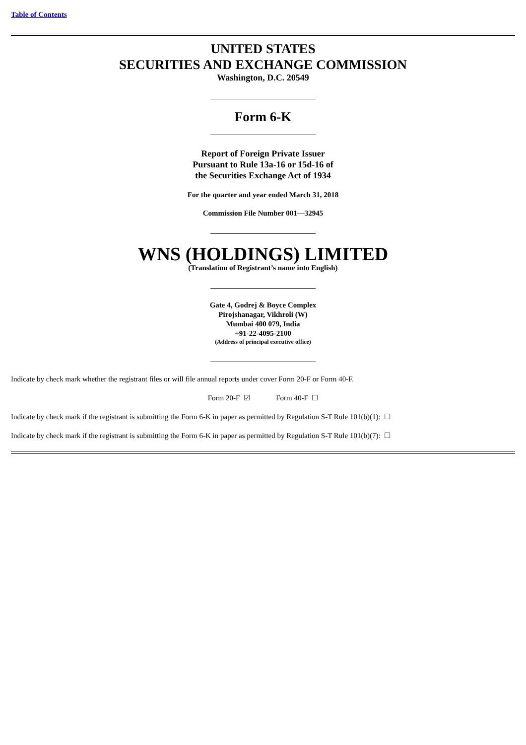Table of Contents
UNITED STATES
SECURITIES AND EXCHANGE COMMISSION
Washington, D.C. 20549
Form 6-K
Report of Foreign Private Issuer
Pursuant to Rule 13a-16 or 15d-16 of
the Securities Exchange Act of 1934
For the quarter and year ended March 31, 2018
Commission File Number 001—32945
WNS (HOLDINGS) LIMITED
(Translation of Registrant’s name into English)
Gate 4, Godrej & Boyce Complex
Pirojshanagar, Vikhroli (W)
Mumbai 400 079, India
+91-22-4095-2100
(Address of principal executive office)
Indicate by check mark whether the registrant files or will file annual reports under cover Form 20-F or Form 40-F.
Form 20-F ☑ Form 40-F ☐
Indicate by check mark if the registrant is submitting the Form 6-K in paper as permitted by Regulation S-T Rule 101(b)(1): ☐
Indicate by check mark if the registrant is submitting the Form 6-K in paper as permitted by Regulation S-T Rule 101(b)(7): ☐